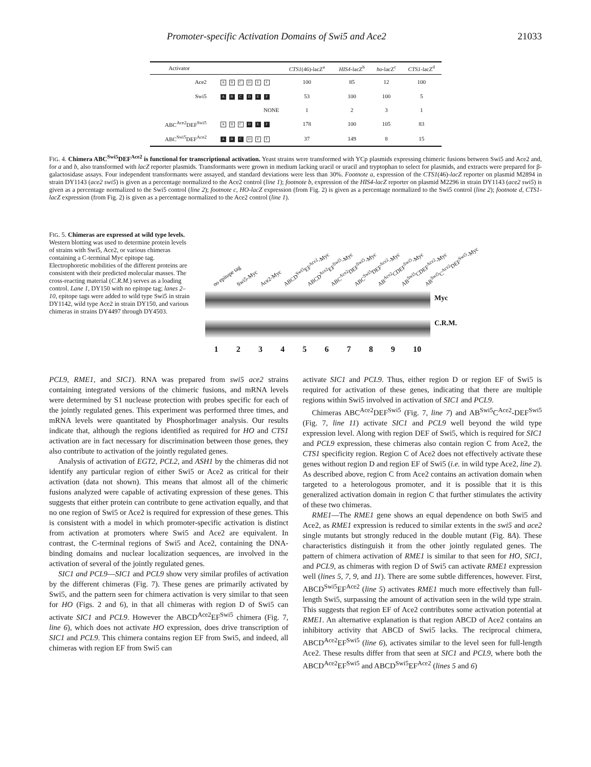Promoter-specific Activation Domains of Swi5 and Ace2 21033
| Activator | | CTS1 (46)-lacZ<sup>a</sup> | HIS4 -lacZ<sup>b</sup> | ho -lacZ<sup>c</sup> | CTS1 -lacZ<sup>d</sup> |
| --- | --- | --- | --- | --- | --- |
| Ace2 | A B C D E F | 100 | 85 | 12 | 100 |
| Swi5 | A B C D E F | 53 | 100 | 100 | 5 |
| | NONE | 1 | 2 | 3 | 1 |
| ABC<sup>Ace2</sup>DEF<sup>Swi5</sup> | A B C D E F | 178 | 100 | 105 | 83 |
| ABC<sup>Swi5</sup>DEF<sup>Ace2</sup> | A B C D E F | 37 | 149 | 8 | 15 |
FIG. 4. Chimera ABC<sup>Swi5</sup>DEF<sup>Ace2</sup> is functional for transcriptional activation. Yeast strains were transformed with YCp plasmids expressing chimeric fusions between Swi5 and Ace2 and, for a and b, also transformed with lacZ reporter plasmids. Transformants were grown in medium lacking uracil or uracil and tryptophan to select for plasmids, and extracts were prepared for β-galactosidase assays. Four independent transformants were assayed, and standard deviations were less than 30%. Footnote a, expression of the CTS1(46)-lacZ reporter on plasmid M2894 in strain DY1143 (ace2 swi5) is given as a percentage normalized to the Ace2 control (line 1); footnote b, expression of the HIS4-lacZ reporter on plasmid M2296 in strain DY1143 (ace2 swi5) is given as a percentage normalized to the Swi5 control (line 2); footnote c, HO-lacZ expression (from Fig. 2) is given as a percentage normalized to the Swi5 control (line 2); footnote d, CTS1-lacZ expression (from Fig. 2) is given as a percentage normalized to the Ace2 control (line 1).
FIG. 5. Chimeras are expressed at wild type levels. Western blotting was used to determine protein levels of strains with Swi5, Ace2, or various chimeras containing a C-terminal Myc epitope tag. Electrophoretic mobilities of the different proteins are consistent with their predicted molecular masses. The cross-reacting material (C.R.M.) serves as a loading control. Lane 1, DY150 with no epitope tag; lanes 2–10, epitope tags were added to wild type Swi5 in strain DY1142, wild type Ace2 in strain DY150, and various chimeras in strains DY4497 through DY4503.
no epitope tag Swi5-Myc Ace2-Myc ABCD<sup>Swi5</sup>EF<sup>Ace2</sup>-Myc ABCD<sup>Ace2</sup>EF<sup>Swi5</sup>-Myc ABC<sup>Ace2</sup>DEF<sup>Swi5</sup>-Myc ABC<sup>Swi5</sup>DEF<sup>Ace2</sup>-Myc AB<sup>Ace2</sup>CDEF<sup>Swi5</sup>-Myc AB<sup>Swi5</sup>CDEF<sup>Ace2</sup>-Myc AB<sup>Swi5</sup>C<sup>Ace2</sup>DEF<sup>Swi5</sup>-Myc
Myc
C.R.M.
1 2 3 4 5 6 7 8 9 10
PCL9, RME1, and SIC1). RNA was prepared from swi5 ace2 strains containing integrated versions of the chimeric fusions, and mRNA levels were determined by S1 nuclease protection with probes specific for each of the jointly regulated genes. This experiment was performed three times, and mRNA levels were quantitated by PhosphorImager analysis. Our results indicate that, although the regions identified as required for HO and CTS1 activation are in fact necessary for discrimination between those genes, they also contribute to activation of the jointly regulated genes.
Analysis of activation of EGT2, PCL2, and ASH1 by the chimeras did not identify any particular region of either Swi5 or Ace2 as critical for their activation (data not shown). This means that almost all of the chimeric fusions analyzed were capable of activating expression of these genes. This suggests that either protein can contribute to gene activation equally, and that no one region of Swi5 or Ace2 is required for expression of these genes. This is consistent with a model in which promoter-specific activation is distinct from activation at promoters where Swi5 and Ace2 are equivalent. In contrast, the C-terminal regions of Swi5 and Ace2, containing the DNA-binding domains and nuclear localization sequences, are involved in the activation of several of the jointly regulated genes.
SIC1 and PCL9—SIC1 and PCL9 show very similar profiles of activation by the different chimeras (Fig. 7). These genes are primarily activated by Swi5, and the pattern seen for chimera activation is very similar to that seen for HO (Figs. 2 and 6), in that all chimeras with region D of Swi5 can activate SIC1 and PCL9. However the ABCD<sup>Ace2</sup>EF<sup>Swi5</sup> chimera (Fig. 7, line 6), which does not activate HO expression, does drive transcription of SIC1 and PCL9. This chimera contains region EF from Swi5, and indeed, all chimeras with region EF from Swi5 can
activate SIC1 and PCL9. Thus, either region D or region EF of Swi5 is required for activation of these genes, indicating that there are multiple regions within Swi5 involved in activation of SIC1 and PCL9.
Chimeras ABC<sup>Ace2</sup>DEF<sup>Swi5</sup> (Fig. 7, line 7) and AB<sup>Swi5</sup>C<sup>Ace2</sup>-DEF<sup>Swi5</sup> (Fig. 7, line 11) activate SIC1 and PCL9 well beyond the wild type expression level. Along with region DEF of Swi5, which is required for SIC1 and PCL9 expression, these chimeras also contain region C from Ace2, the CTS1 specificity region. Region C of Ace2 does not effectively activate these genes without region D and region EF of Swi5 (i.e. in wild type Ace2, line 2). As described above, region C from Ace2 contains an activation domain when targeted to a heterologous promoter, and it is possible that it is this generalized activation domain in region C that further stimulates the activity of these two chimeras.
RME1—The RME1 gene shows an equal dependence on both Swi5 and Ace2, as RME1 expression is reduced to similar extents in the swi5 and ace2 single mutants but strongly reduced in the double mutant (Fig. 8A). These characteristics distinguish it from the other jointly regulated genes. The pattern of chimera activation of RME1 is similar to that seen for HO, SIC1, and PCL9, as chimeras with region D of Swi5 can activate RME1 expression well (lines 5, 7, 9, and 11). There are some subtle differences, however. First, ABCD<sup>Swi5</sup>EF<sup>Ace2</sup> (line 5) activates RME1 much more effectively than full-length Swi5, surpassing the amount of activation seen in the wild type strain. This suggests that region EF of Ace2 contributes some activation potential at RME1. An alternative explanation is that region ABCD of Ace2 contains an inhibitory activity that ABCD of Swi5 lacks. The reciprocal chimera, ABCD<sup>Ace2</sup>EF<sup>Swi5</sup> (line 6), activates similar to the level seen for full-length Ace2. These results differ from that seen at SIC1 and PCL9, where both the ABCD<sup>Ace2</sup>EF<sup>Swi5</sup> and ABCD<sup>Swi5</sup>EF<sup>Ace2</sup> (lines 5 and 6)